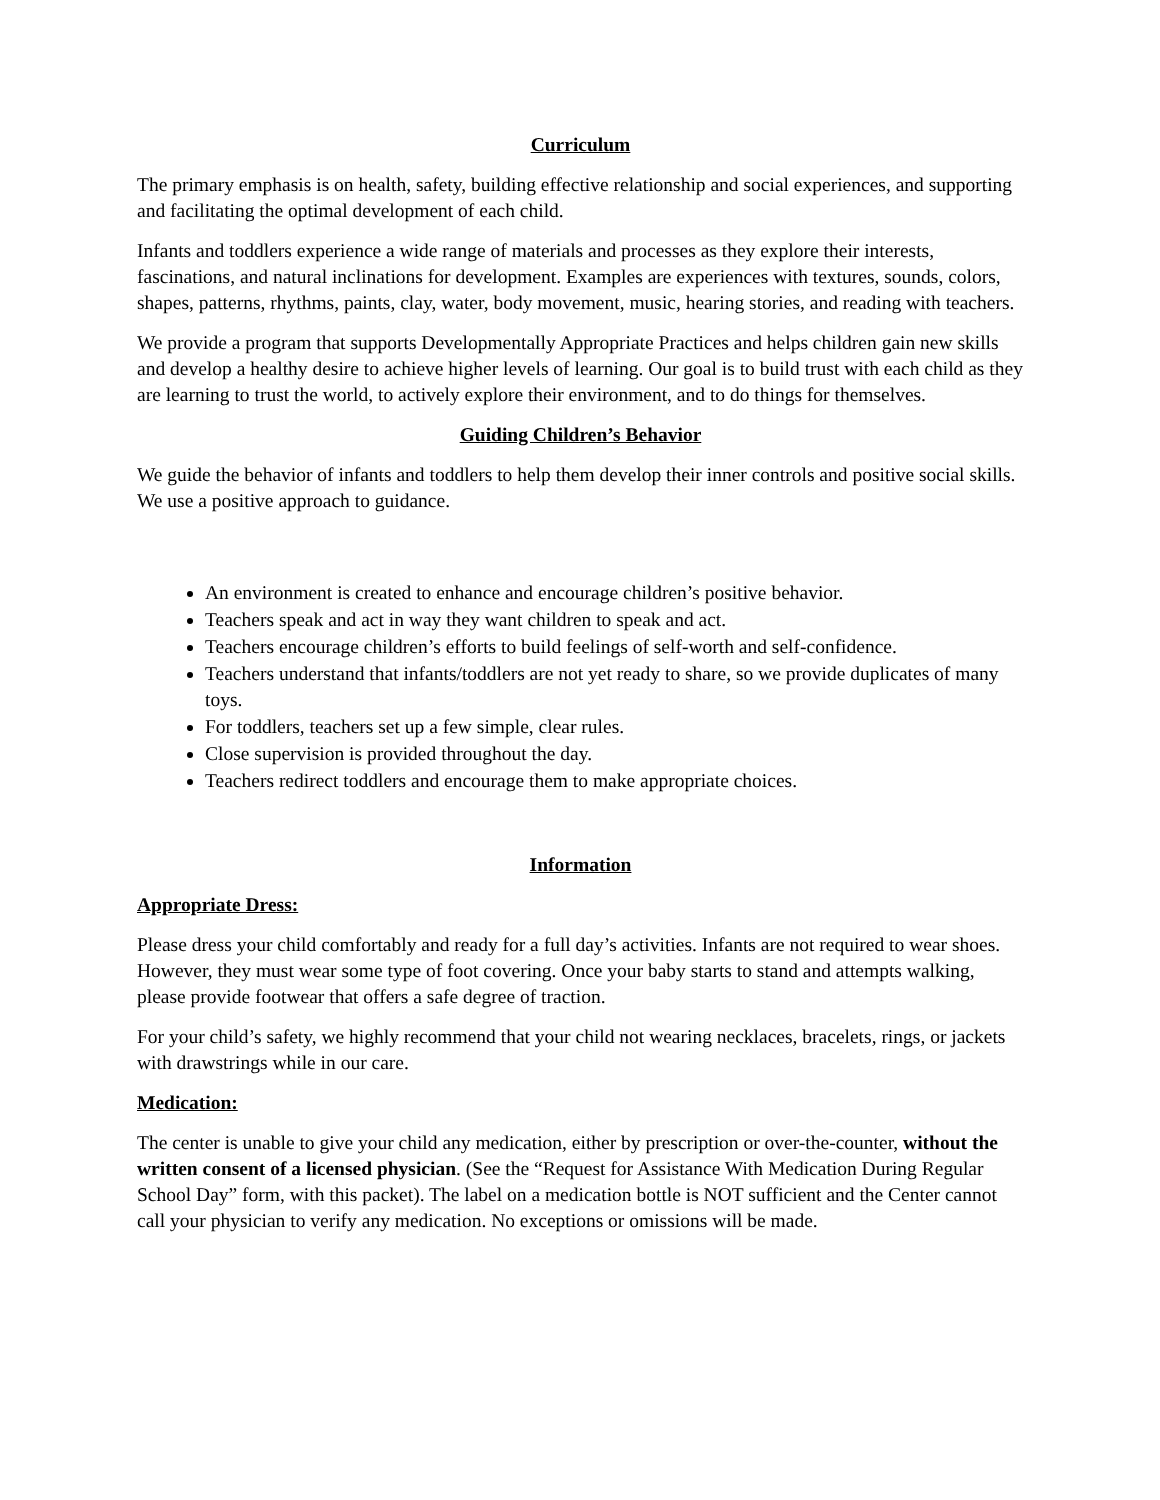Curriculum
The primary emphasis is on health, safety, building effective relationship and social experiences, and supporting and facilitating the optimal development of each child.
Infants and toddlers experience a wide range of materials and processes as they explore their interests, fascinations, and natural inclinations for development. Examples are experiences with textures, sounds, colors, shapes, patterns, rhythms, paints, clay, water, body movement, music, hearing stories, and reading with teachers.
We provide a program that supports Developmentally Appropriate Practices and helps children gain new skills and develop a healthy desire to achieve higher levels of learning. Our goal is to build trust with each child as they are learning to trust the world, to actively explore their environment, and to do things for themselves.
Guiding Children’s Behavior
We guide the behavior of infants and toddlers to help them develop their inner controls and positive social skills. We use a positive approach to guidance.
An environment is created to enhance and encourage children’s positive behavior.
Teachers speak and act in way they want children to speak and act.
Teachers encourage children’s efforts to build feelings of self-worth and self-confidence.
Teachers understand that infants/toddlers are not yet ready to share, so we provide duplicates of many toys.
For toddlers, teachers set up a few simple, clear rules.
Close supervision is provided throughout the day.
Teachers redirect toddlers and encourage them to make appropriate choices.
Information
Appropriate Dress:
Please dress your child comfortably and ready for a full day’s activities. Infants are not required to wear shoes. However, they must wear some type of foot covering. Once your baby starts to stand and attempts walking, please provide footwear that offers a safe degree of traction.
For your child’s safety, we highly recommend that your child not wearing necklaces, bracelets, rings, or jackets with drawstrings while in our care.
Medication:
The center is unable to give your child any medication, either by prescription or over-the-counter, without the written consent of a licensed physician. (See the “Request for Assistance With Medication During Regular School Day” form, with this packet). The label on a medication bottle is NOT sufficient and the Center cannot call your physician to verify any medication. No exceptions or omissions will be made.